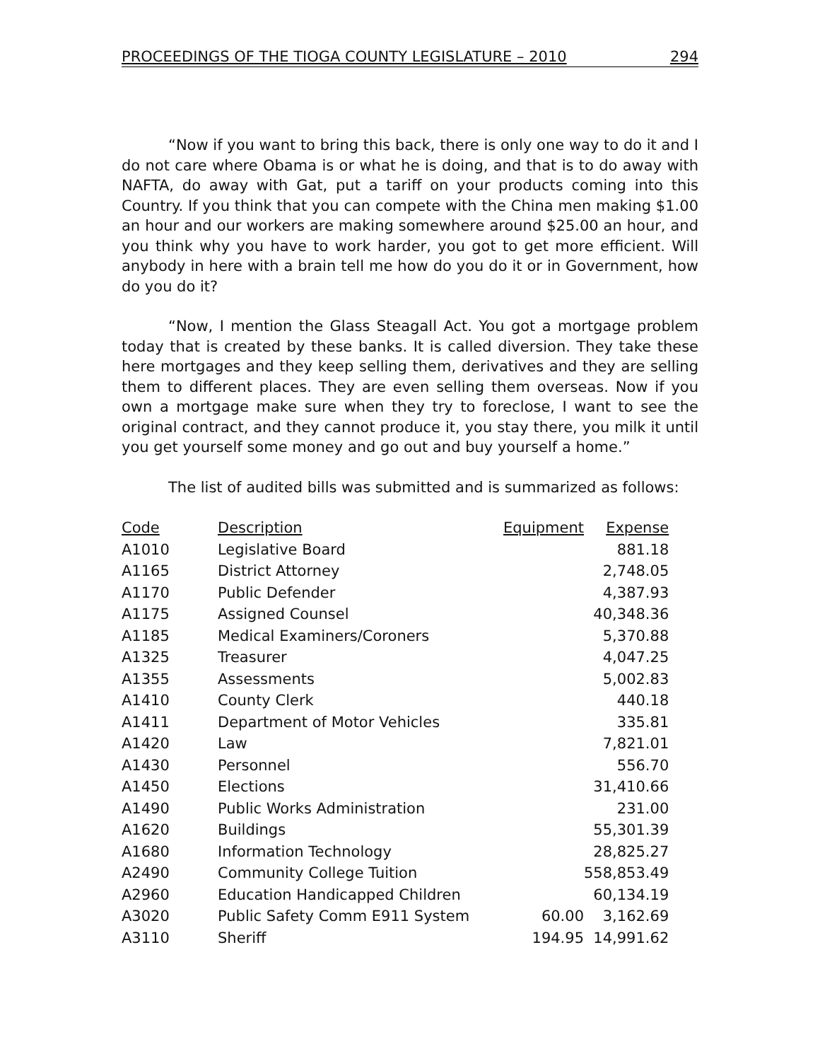PROCEEDINGS OF THE TIOGA COUNTY LEGISLATURE – 2010 294
“Now if you want to bring this back, there is only one way to do it and I do not care where Obama is or what he is doing, and that is to do away with NAFTA, do away with Gat, put a tariff on your products coming into this Country. If you think that you can compete with the China men making $1.00 an hour and our workers are making somewhere around $25.00 an hour, and you think why you have to work harder, you got to get more efficient. Will anybody in here with a brain tell me how do you do it or in Government, how do you do it?
“Now, I mention the Glass Steagall Act. You got a mortgage problem today that is created by these banks. It is called diversion. They take these here mortgages and they keep selling them, derivatives and they are selling them to different places. They are even selling them overseas. Now if you own a mortgage make sure when they try to foreclose, I want to see the original contract, and they cannot produce it, you stay there, you milk it until you get yourself some money and go out and buy yourself a home.”
The list of audited bills was submitted and is summarized as follows:
| Code | Description | Equipment | Expense |
| --- | --- | --- | --- |
| A1010 | Legislative Board | | 881.18 |
| A1165 | District Attorney | | 2,748.05 |
| A1170 | Public Defender | | 4,387.93 |
| A1175 | Assigned Counsel | | 40,348.36 |
| A1185 | Medical Examiners/Coroners | | 5,370.88 |
| A1325 | Treasurer | | 4,047.25 |
| A1355 | Assessments | | 5,002.83 |
| A1410 | County Clerk | | 440.18 |
| A1411 | Department of Motor Vehicles | | 335.81 |
| A1420 | Law | | 7,821.01 |
| A1430 | Personnel | | 556.70 |
| A1450 | Elections | | 31,410.66 |
| A1490 | Public Works Administration | | 231.00 |
| A1620 | Buildings | | 55,301.39 |
| A1680 | Information Technology | | 28,825.27 |
| A2490 | Community College Tuition | | 558,853.49 |
| A2960 | Education Handicapped Children | | 60,134.19 |
| A3020 | Public Safety Comm E911 System | 60.00 | 3,162.69 |
| A3110 | Sheriff | 194.95 | 14,991.62 |